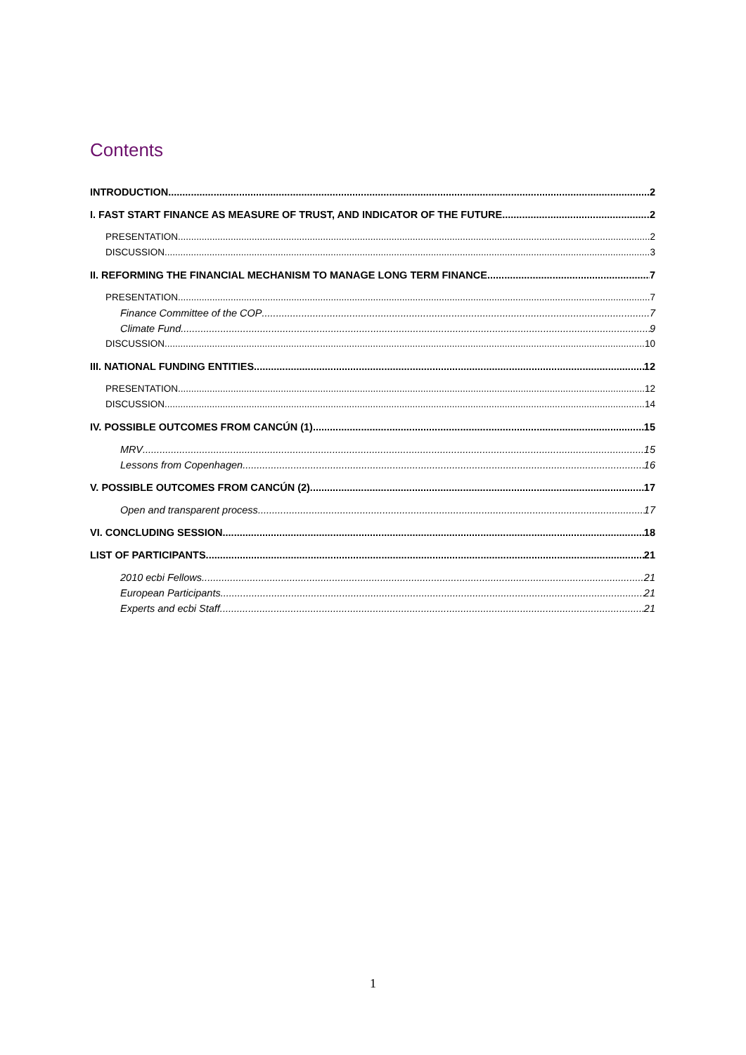Contents
INTRODUCTION 2
I. FAST START FINANCE AS MEASURE OF TRUST, AND INDICATOR OF THE FUTURE 2
PRESENTATION 2
DISCUSSION 3
II. REFORMING THE FINANCIAL MECHANISM TO MANAGE LONG TERM FINANCE 7
PRESENTATION 7
Finance Committee of the COP 7
Climate Fund 9
DISCUSSION 10
III. NATIONAL FUNDING ENTITIES 12
PRESENTATION 12
DISCUSSION 14
IV. POSSIBLE OUTCOMES FROM CANCÚN (1) 15
MRV 15
Lessons from Copenhagen 16
V. POSSIBLE OUTCOMES FROM CANCÚN (2) 17
Open and transparent process 17
VI. CONCLUDING SESSION 18
LIST OF PARTICIPANTS 21
2010 ecbi Fellows 21
European Participants 21
Experts and ecbi Staff 21
1